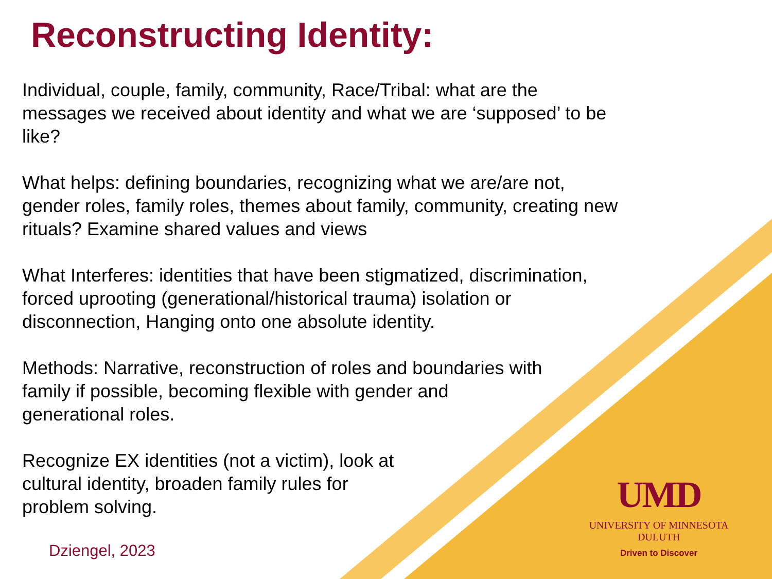Reconstructing Identity:
Individual, couple, family, community, Race/Tribal: what are the
messages we received about identity and what we are ‘supposed’ to be
like?
What helps: defining boundaries, recognizing what we are/are not,
gender roles, family roles, themes about family, community, creating new
rituals? Examine shared values and views
What Interferes: identities that have been stigmatized, discrimination,
forced uprooting (generational/historical trauma) isolation or
disconnection, Hanging onto one absolute identity.
Methods: Narrative, reconstruction of roles and boundaries with
family if possible, becoming flexible with gender and
generational roles.
Recognize EX identities (not a victim), look at
cultural identity, broaden family rules for
problem solving.
Dziengel, 2023
UMD
UNIVERSITY OF MINNESOTA DULUTH
Driven to Discover